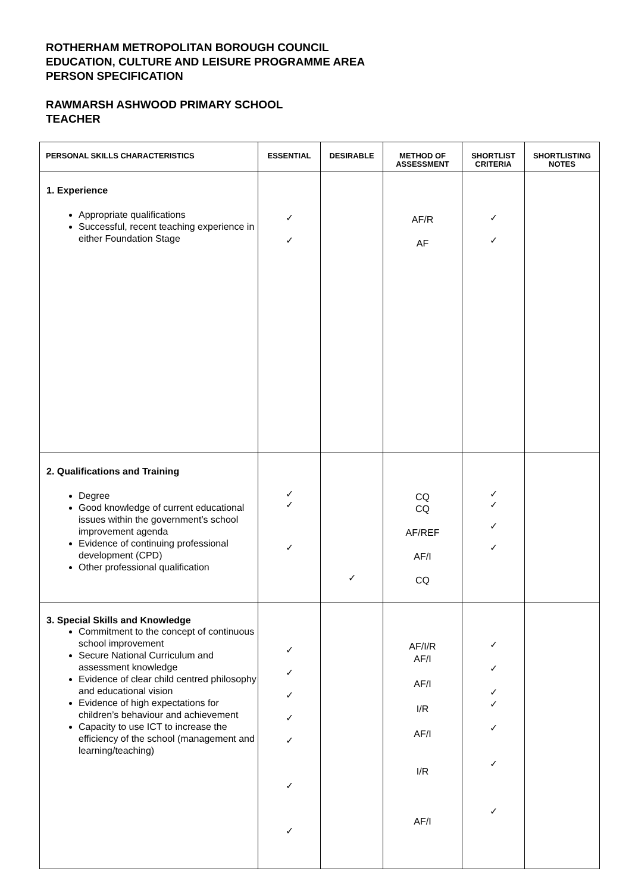ROTHERHAM METROPOLITAN BOROUGH COUNCIL
EDUCATION, CULTURE AND LEISURE PROGRAMME AREA
PERSON SPECIFICATION
RAWMARSH ASHWOOD PRIMARY SCHOOL
TEACHER
| PERSONAL SKILLS CHARACTERISTICS | ESSENTIAL | DESIRABLE | METHOD OF ASSESSMENT | SHORTLIST CRITERIA | SHORTLISTING NOTES |
| --- | --- | --- | --- | --- | --- |
| 1. Experience Appropriate qualifications Successful, recent teaching experience in either Foundation Stage | ✓ ✓ | | AF/R AF | ✓ ✓ | |
| 2. Qualifications and Training Degree Good knowledge of current educational issues within the government’s school improvement agenda Evidence of continuing professional development (CPD) Other professional qualification | ✓ ✓ ✓ | ✓ | CQ CQ AF/REF AF/I CQ | ✓ ✓ ✓ ✓ | |
| 3. Special Skills and Knowledge Commitment to the concept of continuous school improvement Secure National Curriculum and assessment knowledge Evidence of clear child centred philosophy and educational vision Evidence of high expectations for children’s behaviour and achievement Capacity to use ICT to increase the efficiency of the school (management and learning/teaching) | ✓ ✓ ✓ ✓ ✓ ✓ ✓ | | AF/I/R AF/I AF/I I/R AF/I I/R AF/I | ✓ ✓ ✓ ✓ ✓ ✓ ✓ | |